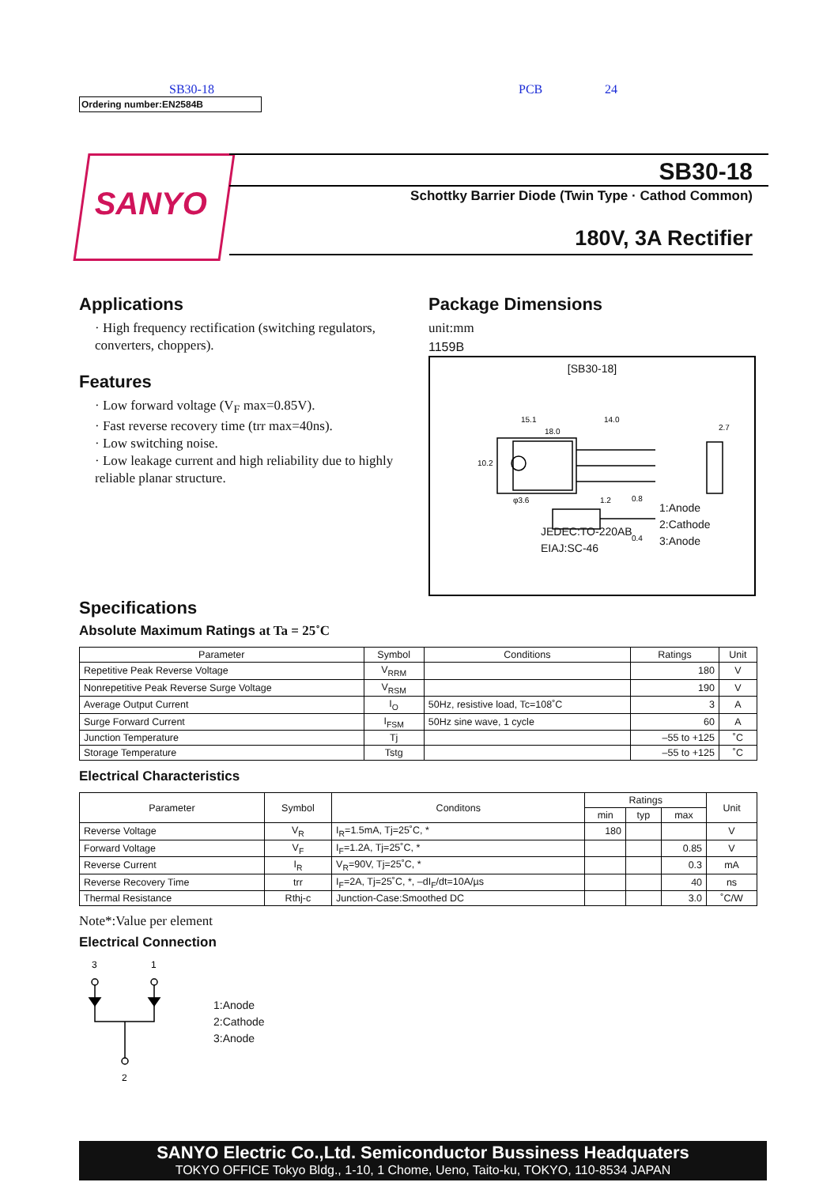SB30-18 PCB 24
Ordering number:EN2584B
SANYO
SB30-18
Schottky Barrier Diode (Twin Type · Cathod Common)
180V, 3A Rectifier
Applications
· High frequency rectification (switching regulators, converters, choppers).
Features
· Low forward voltage (V<sub>F</sub> max=0.85V).
· Fast reverse recovery time (trr max=40ns).
· Low switching noise.
· Low leakage current and high reliability due to highly reliable planar structure.
Package Dimensions
unit:mm
1159B
[SB30-18]
15.1
14.0
18.0
2.7
φ3.6
1.2
0.8
0.4
10.2
JEDEC:TO-220AB
EIAJ:SC-46
1:Anode
2:Cathode
3:Anode
Specifications
Absolute Maximum Ratings at Ta = 25˚C
| Parameter | Symbol | Conditions | Ratings | Unit |
| --- | --- | --- | --- | --- |
| Repetitive Peak Reverse Voltage | V<sub>RRM</sub> | | 180 | V |
| Nonrepetitive Peak Reverse Surge Voltage | V<sub>RSM</sub> | | 190 | V |
| Average Output Current | I<sub>O</sub> | 50Hz, resistive load, Tc=108˚C | 3 | A |
| Surge Forward Current | I<sub>FSM</sub> | 50Hz sine wave, 1 cycle | 60 | A |
| Junction Temperature | Tj | | –55 to +125 | ˚C |
| Storage Temperature | Tstg | | –55 to +125 | ˚C |
Electrical Characteristics
| Parameter | Symbol | Conditons | Ratings | | | Unit |
| --- | --- | --- | --- | --- | --- | --- |
| | | | min | typ | max | |
| Reverse Voltage | V<sub>R</sub> | I<sub>R</sub>=1.5mA, Tj=25˚C, * | 180 | | | V |
| Forward Voltage | V<sub>F</sub> | I<sub>F</sub>=1.2A, Tj=25˚C, * | | | 0.85 | V |
| Reverse Current | I<sub>R</sub> | V<sub>R</sub>=90V, Tj=25˚C, * | | | 0.3 | mA |
| Reverse Recovery Time | trr | I<sub>F</sub>=2A, Tj=25˚C, *, –dI<sub>F</sub>/dt=10A/µs | | | 40 | ns |
| Thermal Resistance | Rthj-c | Junction-Case:Smoothed DC | | | 3.0 | ˚C/W |
Note*:Value per element
Electrical Connection
3
1
2
1:Anode
2:Cathode
3:Anode
SANYO Electric Co.,Ltd. Semiconductor Bussiness Headquaters
TOKYO OFFICE Tokyo Bldg., 1-10, 1 Chome, Ueno, Taito-ku, TOKYO, 110-8534 JAPAN